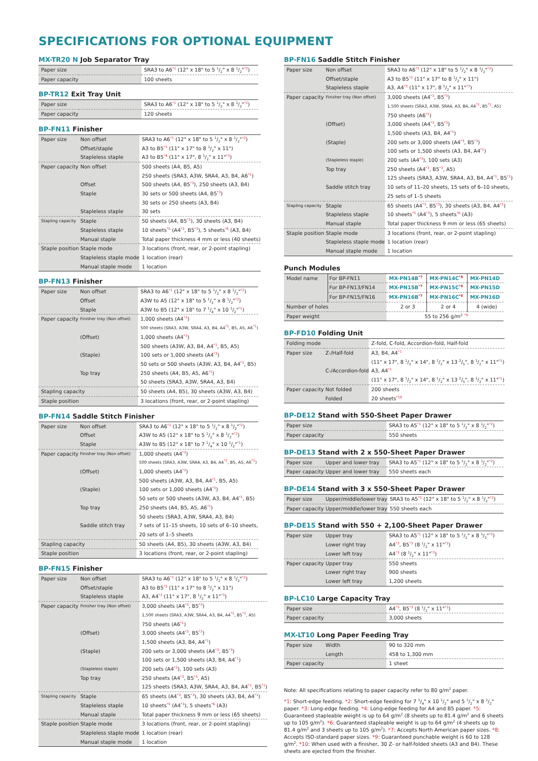SPECIFICATIONS FOR OPTIONAL EQUIPMENT
MX-TR20 N Job Separator Tray
| Paper size | SRA3 to A6<sup>*1</sup> (12" x 18" to 5 1/2" x 8 1/2"<sup>*2</sup>) |
| Paper capacity | 100 sheets |
BP-TR12 Exit Tray Unit
| Paper size | SRA3 to A6<sup>*1</sup> (12" x 18" to 5 1/2" x 8 1/2"<sup>*2</sup>) |
| Paper capacity | 120 sheets |
BP-FN11 Finisher
| Paper size | Non offset | SRA3 to A6<sup>*1</sup> (12" x 18" to 5 1/2" x 8 1/2"<sup>*2</sup>) |
| | Offset/staple | A3 to B5<sup>*3</sup> (11" x 17" to 8 1/2" x 11") |
| | Stapleless staple | A3 to B5<sup>*4</sup> (11" x 17", 8 1/2" x 11"<sup>*3</sup>) |
| Paper capacity | Non offset | 500 sheets (A4, B5, A5) |
| | | 250 sheets (SRA3, A3W, SRA4, A3, B4, A6<sup>*1</sup>) |
| | Offset | 500 sheets (A4, B5<sup>*3</sup>), 250 sheets (A3, B4) |
| | Staple | 30 sets or 500 sheets (A4, B5<sup>*3</sup>) |
| | | 30 sets or 250 sheets (A3, B4) |
| | Stapleless staple | 30 sets |
| Stapling capacity | Staple | 50 sheets (A4, B5<sup>*3</sup>), 30 sheets (A3, B4) |
| | Stapleless staple | 10 sheets<sup>*5</sup> (A4<sup>*3</sup>, B5<sup>*3</sup>), 5 sheets<sup>*6</sup> (A3, B4) |
| | Manual staple | Total paper thickness 4 mm or less (40 sheets) |
| Staple position | Staple mode | 3 locations (front, rear, or 2-point stapling) |
| | Stapleless staple mode | 1 location (rear) |
| | Manual staple mode | 1 location |
BP-FN13 Finisher
| Paper size | Non offset | SRA3 to A6<sup>*1</sup> (12" x 18" to 5 1/2" x 8 1/2"<sup>*2</sup>) |
| | Offset | A3W to A5 (12" x 18" to 5 1/2" x 8 1/2"<sup>*2</sup>) |
| | Staple | A3W to B5 (12" x 18" to 7 1/4" x 10 1/2"<sup>*1</sup>) |
| Paper capacity | Finisher tray (Non offset) | 1,000 sheets (A4<sup>*3</sup>) |
| | | 500 sheets (SRA3, A3W, SRA4, A3, B4, A4<sup>*1</sup>, B5, A5, A6<sup>*1</sup>) |
| | (Offset) | 1,000 sheets (A4<sup>*3</sup>) |
| | | 500 sheets (A3W, A3, B4, A4<sup>*1</sup>, B5, A5) |
| | (Staple) | 100 sets or 1,000 sheets (A4<sup>*3</sup>) |
| | | 50 sets or 500 sheets (A3W, A3, B4, A4<sup>*1</sup>, B5) |
| | Top tray | 250 sheets (A4, B5, A5, A6<sup>*1</sup>) |
| | | 50 sheets (SRA3, A3W, SRA4, A3, B4) |
| Stapling capacity | | 50 sheets (A4, B5), 30 sheets (A3W, A3, B4) |
| Staple position | | 3 locations (front, rear, or 2-point stapling) |
BP-FN14 Saddle Stitch Finisher
| Paper size | Non offset | SRA3 to A6<sup>*1</sup> (12" x 18" to 5 1/2" x 8 1/2"<sup>*2</sup>) |
| | Offset | A3W to A5 (12" x 18" to 5 1/2" x 8 1/2"<sup>*2</sup>) |
| | Staple | A3W to B5 (12" x 18" to 7 1/4" x 10 1/2"<sup>*1</sup>) |
| Paper capacity | Finisher tray (Non offset) | 1,000 sheets (A4<sup>*3</sup>) |
| | | 500 sheets (SRA3, A3W, SRA4, A3, B4, A4<sup>*1</sup>, B5, A5, A6<sup>*1</sup>) |
| | (Offset) | 1,000 sheets (A4<sup>*3</sup>) |
| | | 500 sheets (A3W, A3, B4, A4<sup>*1</sup>, B5, A5) |
| | (Staple) | 100 sets or 1,000 sheets (A4<sup>*3</sup>) |
| | | 50 sets or 500 sheets (A3W, A3, B4, A4<sup>*1</sup>, B5) |
| | Top tray | 250 sheets (A4, B5, A5, A6<sup>*1</sup>) |
| | | 50 sheets (SRA3, A3W, SRA4, A3, B4) |
| | Saddle stitch tray | 7 sets of 11–15 sheets, 10 sets of 6–10 sheets, |
| | | 20 sets of 1–5 sheets |
| Stapling capacity | | 50 sheets (A4, B5), 30 sheets (A3W, A3, B4) |
| Staple position | | 3 locations (front, rear, or 2-point stapling) |
BP-FN15 Finisher
| Paper size | Non offset | SRA3 to A6<sup>*1</sup> (12" x 18" to 5 1/2" x 8 1/2"<sup>*2</sup>) |
| | Offset/staple | A3 to B5<sup>*3</sup> (11" x 17" to 8 1/2" x 11") |
| | Stapleless staple | A3, A4<sup>*3</sup> (11" x 17", 8 1/2" x 11"<sup>*3</sup>) |
| Paper capacity | Finisher tray (Non offset) | 3,000 sheets (A4<sup>*3</sup>, B5<sup>*3</sup>) |
| | | 1,500 sheets (SRA3, A3W, SRA4, A3, B4, A4<sup>*1</sup>, B5<sup>*1</sup>, A5) |
| | | 750 sheets (A6<sup>*1</sup>) |
| | (Offset) | 3,000 sheets (A4<sup>*3</sup>, B5<sup>*3</sup>) |
| | | 1,500 sheets (A3, B4, A4<sup>*1</sup>) |
| | (Staple) | 200 sets or 3,000 sheets (A4<sup>*3</sup>, B5<sup>*3</sup>) |
| | | 100 sets or 1,500 sheets (A3, B4, A4<sup>*1</sup>) |
| | (Stapleless staple) | 200 sets (A4<sup>*3</sup>), 100 sets (A3) |
| | Top tray | 250 sheets (A4<sup>*3</sup>, B5<sup>*3</sup>, A5) |
| | | 125 sheets (SRA3, A3W, SRA4, A3, B4, A4<sup>*1</sup>, B5<sup>*1</sup>) |
| Stapling capacity | Staple | 65 sheets (A4<sup>*3</sup>, B5<sup>*3</sup>), 30 sheets (A3, B4, A4<sup>*1</sup>) |
| | Stapleless staple | 10 sheets<sup>*5</sup> (A4<sup>*3</sup>), 5 sheets<sup>*6</sup> (A3) |
| | Manual staple | Total paper thickness 9 mm or less (65 sheets) |
| Staple position | Staple mode | 3 locations (front, rear, or 2-point stapling) |
| | Stapleless staple mode | 1 location (rear) |
| | Manual staple mode | 1 location |
BP-FN16 Saddle Stitch Finisher
| Paper size | Non offset | SRA3 to A6<sup>*1</sup> (12" x 18" to 5 1/2" x 8 1/2"<sup>*2</sup>) |
| | Offset/staple | A3 to B5<sup>*3</sup> (11" x 17" to 8 1/2" x 11") |
| | Stapleless staple | A3, A4<sup>*3</sup> (11" x 17", 8 1/2" x 11"<sup>*3</sup>) |
| Paper capacity | Finisher tray (Non offset) | 3,000 sheets (A4<sup>*3</sup>, B5<sup>*3</sup>) |
| | | 1,500 sheets (SRA3, A3W, SRA4, A3, B4, A4<sup>*1</sup>, B5<sup>*1</sup>, A5) |
| | | 750 sheets (A6<sup>*1</sup>) |
| | (Offset) | 3,000 sheets (A4<sup>*3</sup>, B5<sup>*3</sup>) |
| | | 1,500 sheets (A3, B4, A4<sup>*1</sup>) |
| | (Staple) | 200 sets or 3,000 sheets (A4<sup>*3</sup>, B5<sup>*3</sup>) |
| | | 100 sets or 1,500 sheets (A3, B4, A4<sup>*1</sup>) |
| | (Stapleless staple) | 200 sets (A4<sup>*3</sup>), 100 sets (A3) |
| | Top tray | 250 sheets (A4<sup>*3</sup>, B5<sup>*3</sup>, A5) |
| | | 125 sheets (SRA3, A3W, SRA4, A3, B4, A4<sup>*1</sup>, B5<sup>*1</sup>) |
| | Saddle stitch tray | 10 sets of 11–20 sheets, 15 sets of 6–10 sheets, |
| | | 25 sets of 1–5 sheets |
| Stapling capacity | Staple | 65 sheets (A4<sup>*3</sup>, B5<sup>*3</sup>), 30 sheets (A3, B4, A4<sup>*1</sup>) |
| | Stapleless staple | 10 sheets<sup>*5</sup> (A4<sup>*3</sup>), 5 sheets<sup>*6</sup> (A3) |
| | Manual staple | Total paper thickness 9 mm or less (65 sheets) |
| Staple position | Staple mode | 3 locations (front, rear, or 2-point stapling) |
| | Stapleless staple mode | 1 location (rear) |
| | Manual staple mode | 1 location |
Punch Modules
| Model name | For BP-FN11 | MX-PN14B<sup>*7</sup> | MX-PN14C<sup>*8</sup> | MX-PN14D |
| | For BP-FN13/FN14 | MX-PN15B<sup>*7</sup> | MX-PN15C<sup>*8</sup> | MX-PN15D |
| | For BP-FN15/FN16 | MX-PN16B<sup>*7</sup> | MX-PN16C<sup>*8</sup> | MX-PN16D |
| Number of holes | | 2 or 3 | 2 or 4 | 4 (wide) |
| Paper weight | | 55 to 256 g/m<sup>2</sup> <sup>*9</sup> | | |
BP-FD10 Folding Unit
| Folding mode | | Z-fold, C-fold, Accordion-fold, Half-fold |
| Paper size | Z-/Half-fold | A3, B4, A4<sup>*1</sup> |
| | | (11" x 17", 8 1/2" x 14", 8 1/2" x 13 2/5", 8 1/2" x 11"<sup>*1</sup>) |
| | C-/Accordion-fold | A3, A4<sup>*1</sup> |
| | | (11" x 17", 8 1/2" x 14", 8 1/2" x 13 2/5", 8 1/2" x 11"<sup>*1</sup>) |
| Paper capacity | Not folded | 200 sheets |
| | Folded | 20 sheets<sup>*10</sup> |
BP-DE12 Stand with 550-Sheet Paper Drawer
| Paper size | SRA3 to A5<sup>*1</sup> (12" x 18" to 5 1/2" x 8 1/2"<sup>*2</sup>) |
| Paper capacity | 550 sheets |
BP-DE13 Stand with 2 x 550-Sheet Paper Drawer
| Paper size | Upper and lower tray | SRA3 to A5<sup>*1</sup> (12" x 18" to 5 1/2" x 8 1/2"<sup>*2</sup>) |
| Paper capacity | Upper and lower tray | 550 sheets each |
BP-DE14 Stand with 3 x 550-Sheet Paper Drawer
| Paper size | Upper/middle/lower tray | SRA3 to A5<sup>*1</sup> (12" x 18" to 5 1/2" x 8 1/2"<sup>*2</sup>) |
| Paper capacity | Upper/middle/lower tray | 550 sheets each |
BP-DE15 Stand with 550 + 2,100-Sheet Paper Drawer
| Paper size | Upper tray | SRA3 to A5<sup>*1</sup> (12" x 18" to 5 1/2" x 8 1/2"<sup>*2</sup>) |
| | Lower right tray | A4<sup>*3</sup>, B5<sup>*3</sup> (8 1/2" x 11"<sup>*3</sup>) |
| | Lower left tray | A4<sup>*3</sup> (8 1/2" x 11"<sup>*3</sup>) |
| Paper capacity | Upper tray | 550 sheets |
| | Lower right tray | 900 sheets |
| | Lower left tray | 1,200 sheets |
BP-LC10 Large Capacity Tray
| Paper size | A4<sup>*3</sup>, B5<sup>*3</sup> (8 1/2" x 11"<sup>*3</sup>) |
| Paper capacity | 3,000 sheets |
MX-LT10 Long Paper Feeding Tray
| Paper size | Width | 90 to 320 mm |
| | Length | 458 to 1,300 mm |
| Paper capacity | | 1 sheet |
Note: All specifications relating to paper capacity refer to 80 g/m<sup>2</sup> paper.
*1: Short-edge feeding. *2: Short-edge feeding for 7 1/4" x 10 1/2" and 5 1/2" x 8 1/2" paper. *3: Long-edge feeding. *4: Long-edge feeding for A4 and B5 paper. *5: Guaranteed stapleable weight is up to 64 g/m<sup>2</sup> (8 sheets up to 81.4 g/m<sup>2</sup> and 6 sheets up to 105 g/m<sup>2</sup>). *6: Guaranteed stapleable weight is up to 64 g/m<sup>2</sup> (4 sheets up to 81.4 g/m<sup>2</sup> and 3 sheets up to 105 g/m<sup>2</sup>). *7: Accepts North American paper sizes. *8: Accepts ISO-standard paper sizes. *9: Guaranteed punchable weight is 60 to 128 g/m<sup>2</sup>. *10: When used with a finisher, 30 Z- or half-folded sheets (A3 and B4). These sheets are ejected from the finisher.